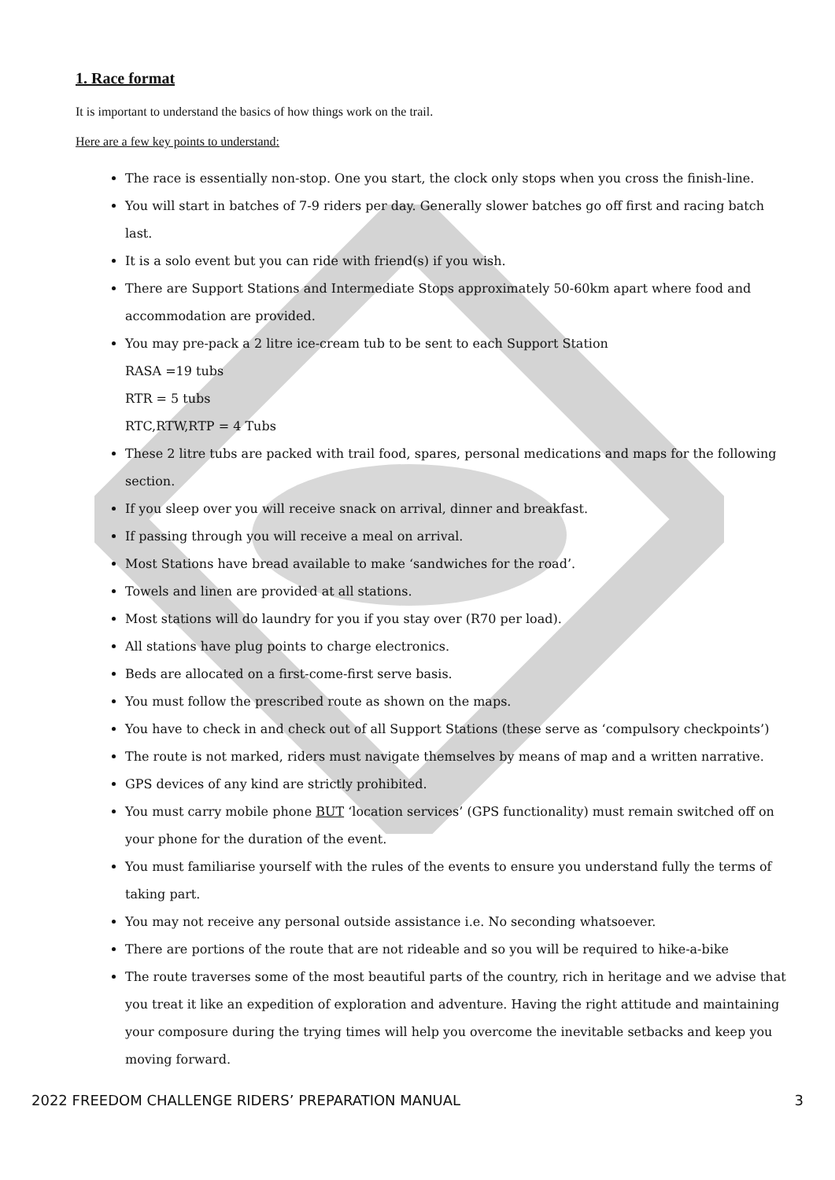1. Race format
It is important to understand the basics of how things work on the trail.
Here are a few key points to understand:
The race is essentially non-stop. One you start, the clock only stops when you cross the finish-line.
You will start in batches of 7-9 riders per day. Generally slower batches go off first and racing batch last.
It is a solo event but you can ride with friend(s) if you wish.
There are Support Stations and Intermediate Stops approximately 50-60km apart where food and accommodation are provided.
You may pre-pack a 2 litre ice-cream tub to be sent to each Support Station
RASA =19 tubs
RTR = 5 tubs
RTC,RTW,RTP = 4 Tubs
These 2 litre tubs are packed with trail food, spares, personal medications and maps for the following section.
If you sleep over you will receive snack on arrival, dinner and breakfast.
If passing through you will receive a meal on arrival.
Most Stations have bread available to make ‘sandwiches for the road’.
Towels and linen are provided at all stations.
Most stations will do laundry for you if you stay over (R70 per load).
All stations have plug points to charge electronics.
Beds are allocated on a first-come-first serve basis.
You must follow the prescribed route as shown on the maps.
You have to check in and check out of all Support Stations (these serve as ‘compulsory checkpoints’)
The route is not marked, riders must navigate themselves by means of map and a written narrative.
GPS devices of any kind are strictly prohibited.
You must carry mobile phone BUT ‘location services’ (GPS functionality) must remain switched off on your phone for the duration of the event.
You must familiarise yourself with the rules of the events to ensure you understand fully the terms of taking part.
You may not receive any personal outside assistance i.e. No seconding whatsoever.
There are portions of the route that are not rideable and so you will be required to hike-a-bike
The route traverses some of the most beautiful parts of the country, rich in heritage and we advise that you treat it like an expedition of exploration and adventure. Having the right attitude and maintaining your composure during the trying times will help you overcome the inevitable setbacks and keep you moving forward.
2022 FREEDOM CHALLENGE RIDERS’ PREPARATION MANUAL 3